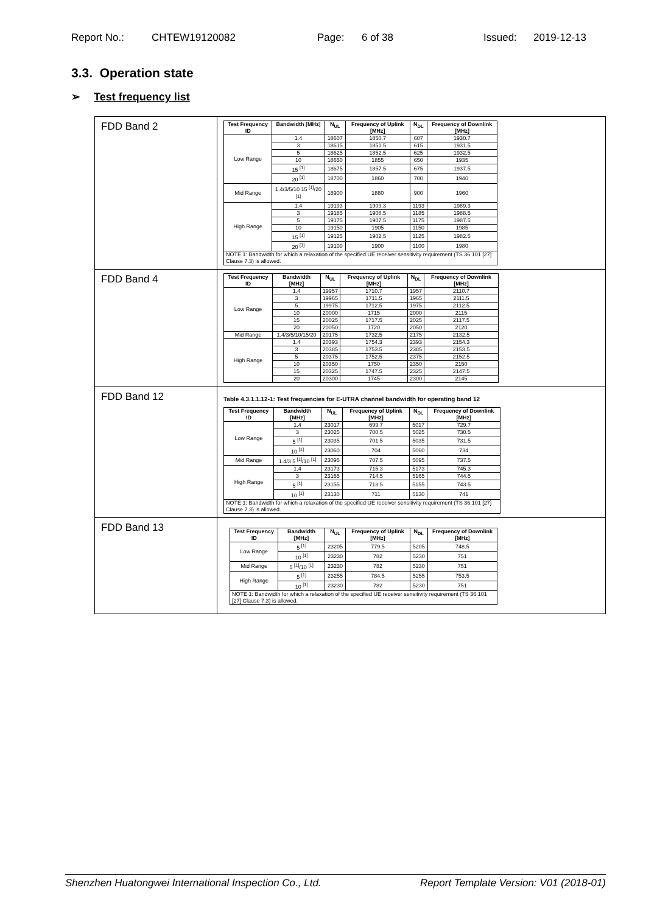Report No.: CHTEW19120082 Page: 6 of 38 Issued: 2019-12-13
3.3. Operation state
➢ Test frequency list
| FDD Band 2 | / Test Frequency ID / Bandwidth [MHz] / N<sub>UL</sub> / Frequency of Uplink [MHz] / N<sub>DL</sub> / Frequency of Downlink [MHz] / / --- / --- / --- / --- / --- / --- / / Low Range / 1.4 / 18607 / 1850.7 / 607 / 1930.7 / / / 3 / 18615 / 1851.5 / 615 / 1931.5 / / / 5 / 18625 / 1852.5 / 625 / 1932.5 / / / 10 / 18650 / 1855 / 650 / 1935 / / / 15 <sup>[1]</sup> / 18675 / 1857.5 / 675 / 1937.5 / / / 20 <sup>[1]</sup> / 18700 / 1860 / 700 / 1940 / / Mid Range / 1.4/3/5/10 15 <sup>[1]</sup>/20 <sup>[1]</sup> / 18900 / 1880 / 900 / 1960 / / High Range / 1.4 / 19193 / 1909.3 / 1193 / 1989.3 / / / 3 / 19185 / 1908.5 / 1185 / 1988.5 / / / 5 / 19175 / 1907.5 / 1175 / 1987.5 / / / 10 / 19150 / 1905 / 1150 / 1985 / / / 15 <sup>[1]</sup> / 19125 / 1902.5 / 1125 / 1982.5 / / / 20 <sup>[1]</sup> / 19100 / 1900 / 1100 / 1980 / / NOTE 1: Bandwidth for which a relaxation of the specified UE receiver sensitivity requirement (TS 36.101 [27] Clause 7.3) is allowed. / / / / / / |
| FDD Band 4 | / Test Frequency ID / Bandwidth [MHz] / N<sub>UL</sub> / Frequency of Uplink [MHz] / N<sub>DL</sub> / Frequency of Downlink [MHz] / / --- / --- / --- / --- / --- / --- / / Low Range / 1.4 / 19957 / 1710.7 / 1957 / 2110.7 / / / 3 / 19965 / 1711.5 / 1965 / 2111.5 / / / 5 / 19975 / 1712.5 / 1975 / 2112.5 / / / 10 / 20000 / 1715 / 2000 / 2115 / / / 15 / 20025 / 1717.5 / 2025 / 2117.5 / / / 20 / 20050 / 1720 / 2050 / 2120 / / Mid Range / 1.4/3/5/10/15/20 / 20175 / 1732.5 / 2175 / 2132.5 / / High Range / 1.4 / 20393 / 1754.3 / 2393 / 2154.3 / / / 3 / 20385 / 1753.5 / 2385 / 2153.5 / / / 5 / 20375 / 1752.5 / 2375 / 2152.5 / / / 10 / 20350 / 1750 / 2350 / 2150 / / / 15 / 20325 / 1747.5 / 2325 / 2147.5 / / / 20 / 20300 / 1745 / 2300 / 2145 / |
| FDD Band 12 | Table 4.3.1.1.12-1: Test frequencies for E-UTRA channel bandwidth for operating band 12 / Test Frequency ID / Bandwidth [MHz] / N<sub>UL</sub> / Frequency of Uplink [MHz] / N<sub>DL</sub> / Frequency of Downlink [MHz] / / --- / --- / --- / --- / --- / --- / / Low Range / 1.4 / 23017 / 699.7 / 5017 / 729.7 / / / 3 / 23025 / 700.5 / 5025 / 730.5 / / / 5 <sup>[1]</sup> / 23035 / 701.5 / 5035 / 731.5 / / / 10 <sup>[1]</sup> / 23060 / 704 / 5060 / 734 / / Mid Range / 1.4/3 5 <sup>[1]</sup>/10 <sup>[1]</sup> / 23095 / 707.5 / 5095 / 737.5 / / High Range / 1.4 / 23173 / 715.3 / 5173 / 745.3 / / / 3 / 23165 / 714.5 / 5165 / 744.5 / / / 5 <sup>[1]</sup> / 23155 / 713.5 / 5155 / 743.5 / / / 10 <sup>[1]</sup> / 23130 / 711 / 5130 / 741 / / NOTE 1: Bandwidth for which a relaxation of the specified UE receiver sensitivity requirement (TS 36.101 [27] Clause 7.3) is allowed. / / / / / / |
| FDD Band 13 | / Test Frequency ID / Bandwidth [MHz] / N<sub>UL</sub> / Frequency of Uplink [MHz] / N<sub>DL</sub> / Frequency of Downlink [MHz] / / --- / --- / --- / --- / --- / --- / / Low Range / 5 <sup>[1]</sup> / 23205 / 779.5 / 5205 / 748.5 / / / 10 <sup>[1]</sup> / 23230 / 782 / 5230 / 751 / / Mid Range / 5 <sup>[1]</sup>/10 <sup>[1]</sup> / 23230 / 782 / 5230 / 751 / / High Range / 5 <sup>[1]</sup> / 23255 / 784.5 / 5255 / 753.5 / / / 10 <sup>[1]</sup> / 23230 / 782 / 5230 / 751 / / NOTE 1: Bandwidth for which a relaxation of the specified UE receiver sensitivity requirement (TS 36.101 [27] Clause 7.3) is allowed. / / / / / / |
Shenzhen Huatongwei International Inspection Co., Ltd. Report Template Version: V01 (2018-01)